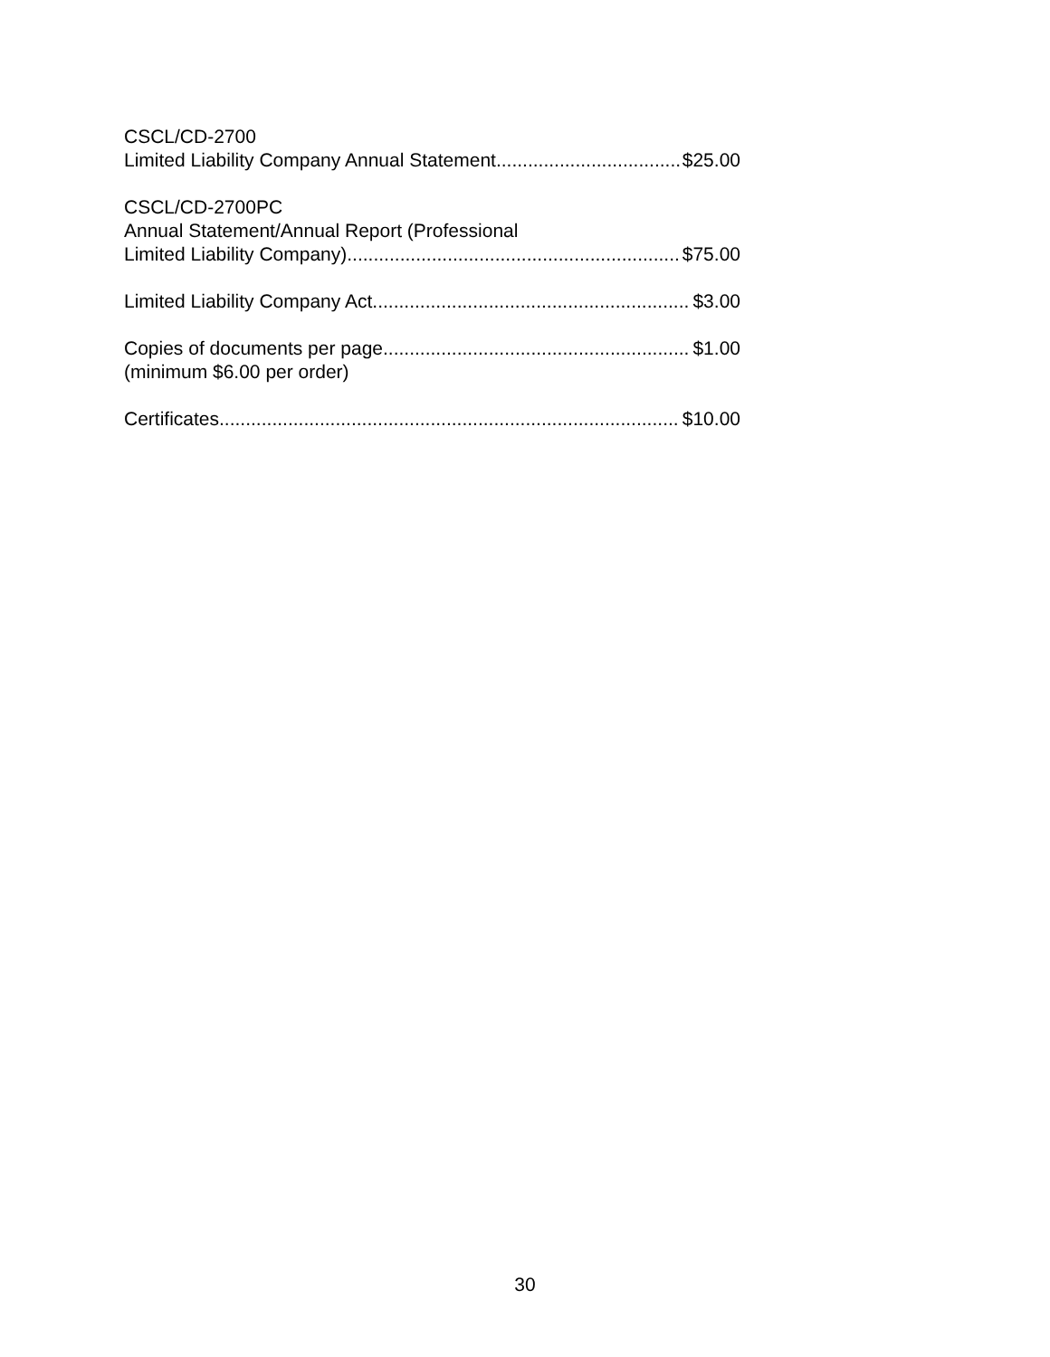CSCL/CD-2700
Limited Liability Company Annual Statement $25.00
CSCL/CD-2700PC
Annual Statement/Annual Report (Professional
Limited Liability Company) $75.00
Limited Liability Company Act $3.00
Copies of documents per page $1.00
(minimum $6.00 per order)
Certificates $10.00
30